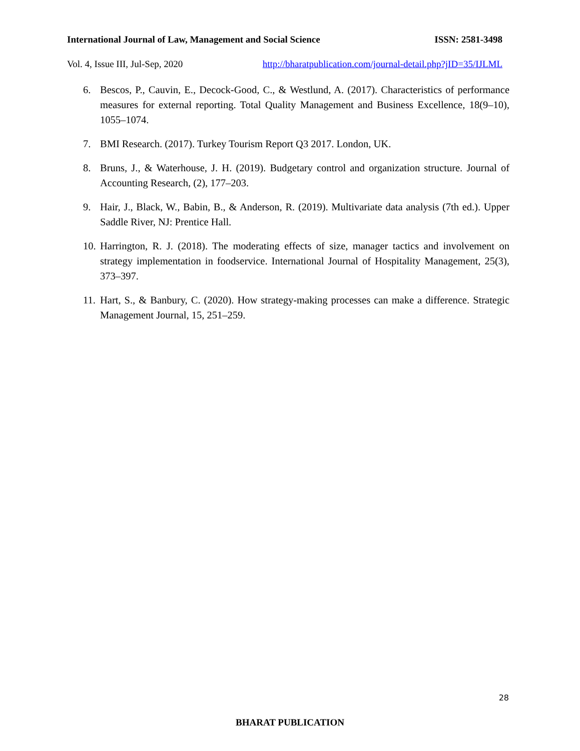International Journal of Law, Management and Social Science ISSN: 2581-3498
Vol. 4, Issue III, Jul-Sep, 2020 http://bharatpublication.com/journal-detail.php?jID=35/IJLML
6. Bescos, P., Cauvin, E., Decock-Good, C., & Westlund, A. (2017). Characteristics of performance measures for external reporting. Total Quality Management and Business Excellence, 18(9–10), 1055–1074.
7. BMI Research. (2017). Turkey Tourism Report Q3 2017. London, UK.
8. Bruns, J., & Waterhouse, J. H. (2019). Budgetary control and organization structure. Journal of Accounting Research, (2), 177–203.
9. Hair, J., Black, W., Babin, B., & Anderson, R. (2019). Multivariate data analysis (7th ed.). Upper Saddle River, NJ: Prentice Hall.
10. Harrington, R. J. (2018). The moderating effects of size, manager tactics and involvement on strategy implementation in foodservice. International Journal of Hospitality Management, 25(3), 373–397.
11. Hart, S., & Banbury, C. (2020). How strategy-making processes can make a difference. Strategic Management Journal, 15, 251–259.
28
BHARAT PUBLICATION